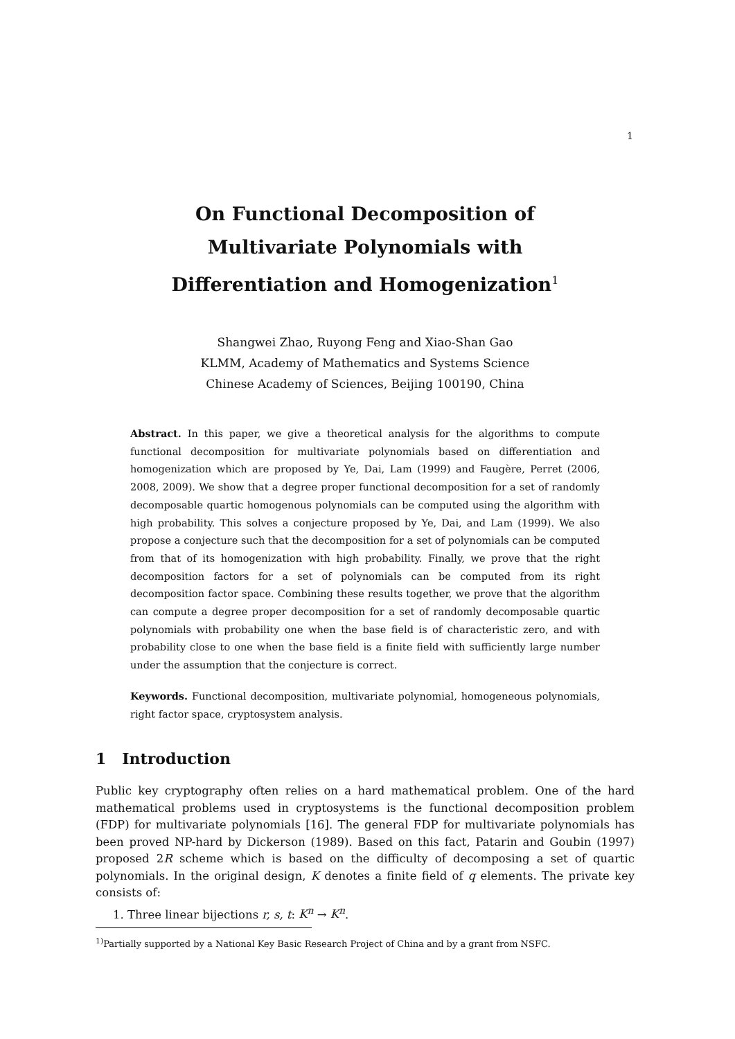1
On Functional Decomposition of
Multivariate Polynomials with
Differentiation and Homogenization<sup>1</sup>
Shangwei Zhao, Ruyong Feng and Xiao-Shan Gao
KLMM, Academy of Mathematics and Systems Science
Chinese Academy of Sciences, Beijing 100190, China
Abstract. In this paper, we give a theoretical analysis for the algorithms to compute functional decomposition for multivariate polynomials based on differentiation and homogenization which are proposed by Ye, Dai, Lam (1999) and Faugère, Perret (2006, 2008, 2009). We show that a degree proper functional decomposition for a set of randomly decomposable quartic homogenous polynomials can be computed using the algorithm with high probability. This solves a conjecture proposed by Ye, Dai, and Lam (1999). We also propose a conjecture such that the decomposition for a set of polynomials can be computed from that of its homogenization with high probability. Finally, we prove that the right decomposition factors for a set of polynomials can be computed from its right decomposition factor space. Combining these results together, we prove that the algorithm can compute a degree proper decomposition for a set of randomly decomposable quartic polynomials with probability one when the base field is of characteristic zero, and with probability close to one when the base field is a finite field with sufficiently large number under the assumption that the conjecture is correct.
Keywords. Functional decomposition, multivariate polynomial, homogeneous polynomials, right factor space, cryptosystem analysis.
1 Introduction
Public key cryptography often relies on a hard mathematical problem. One of the hard mathematical problems used in cryptosystems is the functional decomposition problem (FDP) for multivariate polynomials [16]. The general FDP for multivariate polynomials has been proved NP-hard by Dickerson (1989). Based on this fact, Patarin and Goubin (1997) proposed 2R scheme which is based on the difficulty of decomposing a set of quartic polynomials. In the original design, K denotes a finite field of q elements. The private key consists of:
1. Three linear bijections r, s, t: K<sup>n</sup> → K<sup>n</sup>.
<sup>1)</sup> Partially supported by a National Key Basic Research Project of China and by a grant from NSFC.